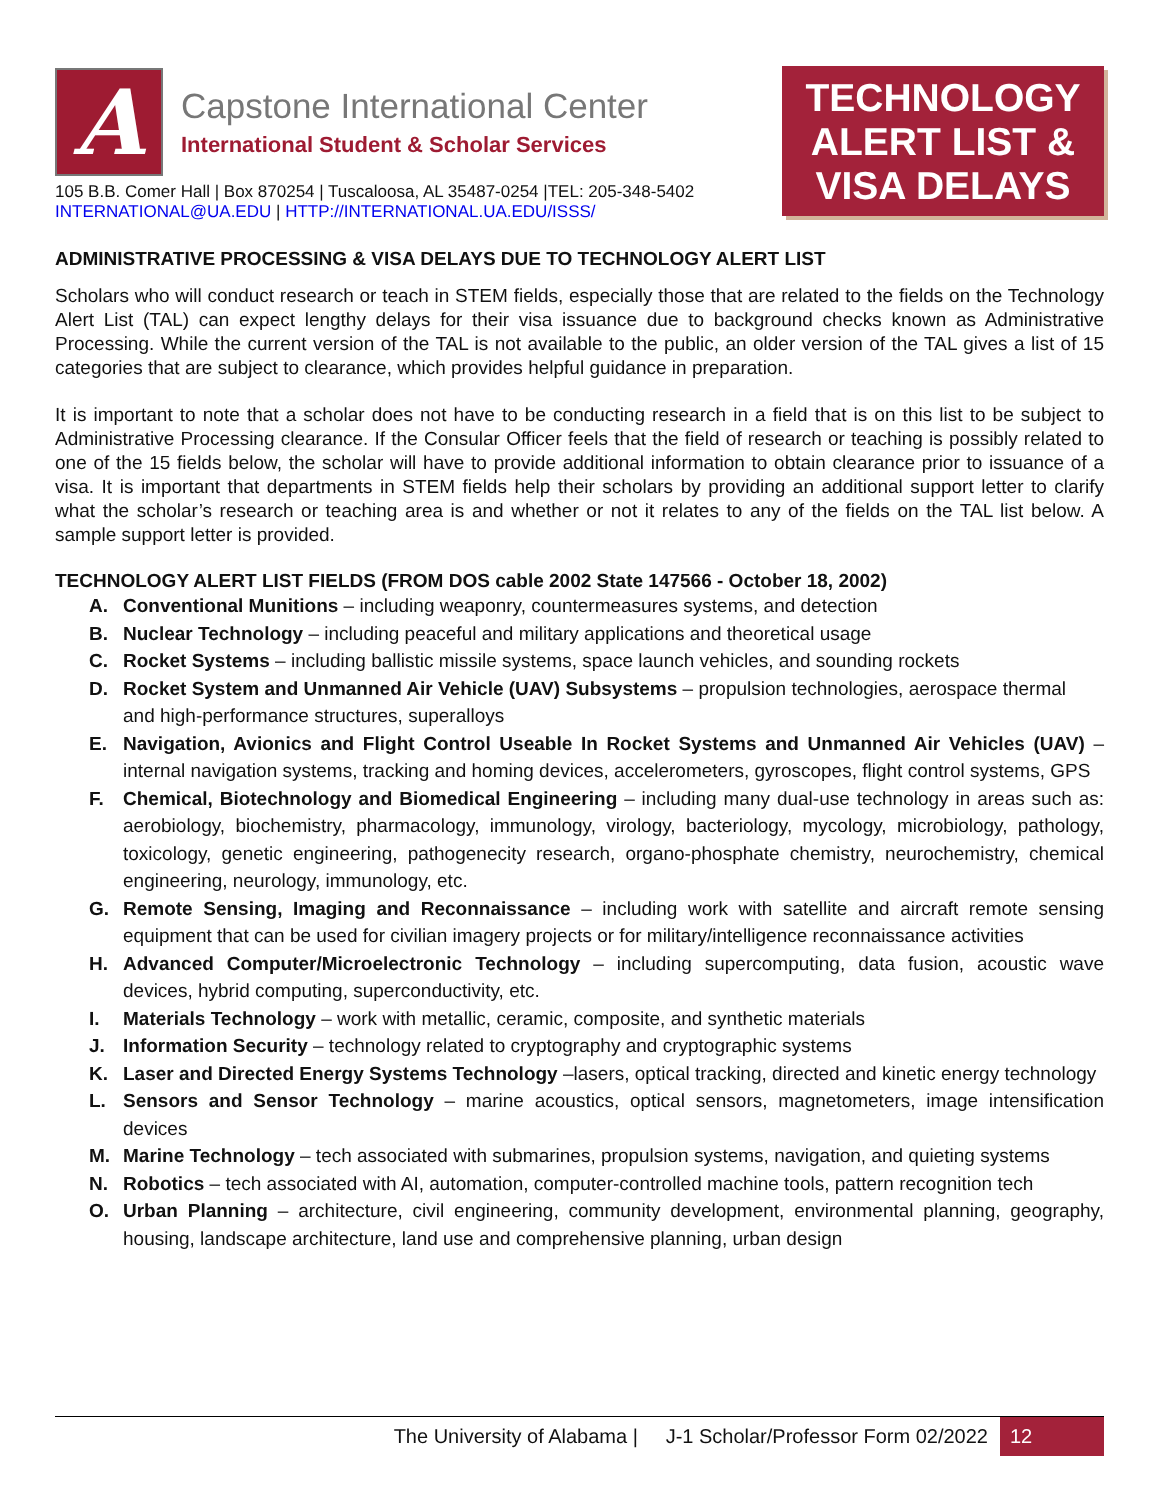A
Capstone International Center
International Student & Scholar Services
105 B.B. Comer Hall | Box 870254 | Tuscaloosa, AL 35487-0254 |TEL: 205-348-5402
INTERNATIONAL@UA.EDU | HTTP://INTERNATIONAL.UA.EDU/ISSS/
TECHNOLOGY ALERT LIST & VISA DELAYS
ADMINISTRATIVE PROCESSING & VISA DELAYS DUE TO TECHNOLOGY ALERT LIST
Scholars who will conduct research or teach in STEM fields, especially those that are related to the fields on the Technology Alert List (TAL) can expect lengthy delays for their visa issuance due to background checks known as Administrative Processing. While the current version of the TAL is not available to the public, an older version of the TAL gives a list of 15 categories that are subject to clearance, which provides helpful guidance in preparation.
It is important to note that a scholar does not have to be conducting research in a field that is on this list to be subject to Administrative Processing clearance. If the Consular Officer feels that the field of research or teaching is possibly related to one of the 15 fields below, the scholar will have to provide additional information to obtain clearance prior to issuance of a visa. It is important that departments in STEM fields help their scholars by providing an additional support letter to clarify what the scholar’s research or teaching area is and whether or not it relates to any of the fields on the TAL list below. A sample support letter is provided.
TECHNOLOGY ALERT LIST FIELDS (FROM DOS cable 2002 State 147566 - October 18, 2002)
A. Conventional Munitions – including weaponry, countermeasures systems, and detection
B. Nuclear Technology – including peaceful and military applications and theoretical usage
C. Rocket Systems – including ballistic missile systems, space launch vehicles, and sounding rockets
D. Rocket System and Unmanned Air Vehicle (UAV) Subsystems – propulsion technologies, aerospace thermal
and high-performance structures, superalloys
E. Navigation, Avionics and Flight Control Useable In Rocket Systems and Unmanned Air Vehicles (UAV) – internal navigation systems, tracking and homing devices, accelerometers, gyroscopes, flight control systems, GPS
F. Chemical, Biotechnology and Biomedical Engineering – including many dual-use technology in areas such as: aerobiology, biochemistry, pharmacology, immunology, virology, bacteriology, mycology, microbiology, pathology, toxicology, genetic engineering, pathogenecity research, organo-phosphate chemistry, neurochemistry, chemical engineering, neurology, immunology, etc.
G. Remote Sensing, Imaging and Reconnaissance – including work with satellite and aircraft remote sensing equipment that can be used for civilian imagery projects or for military/intelligence reconnaissance activities
H. Advanced Computer/Microelectronic Technology – including supercomputing, data fusion, acoustic wave devices, hybrid computing, superconductivity, etc.
I. Materials Technology – work with metallic, ceramic, composite, and synthetic materials
J. Information Security – technology related to cryptography and cryptographic systems
K. Laser and Directed Energy Systems Technology –lasers, optical tracking, directed and kinetic energy technology
L. Sensors and Sensor Technology – marine acoustics, optical sensors, magnetometers, image intensification devices
M. Marine Technology – tech associated with submarines, propulsion systems, navigation, and quieting systems
N. Robotics – tech associated with AI, automation, computer-controlled machine tools, pattern recognition tech
O. Urban Planning – architecture, civil engineering, community development, environmental planning, geography, housing, landscape architecture, land use and comprehensive planning, urban design
The University of Alabama | J-1 Scholar/Professor Form 02/2022 12